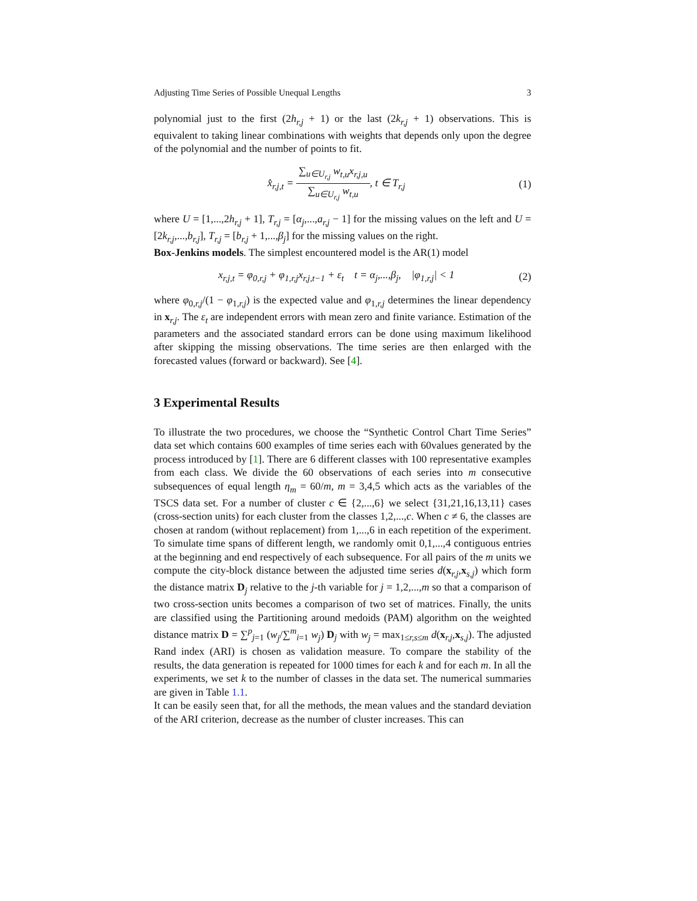Adjusting Time Series of Possible Unequal Lengths 3
polynomial just to the first (2h<sub>r,j</sub> + 1) or the last (2k<sub>r,j</sub> + 1) observations. This is equivalent to taking linear combinations with weights that depends only upon the degree of the polynomial and the number of points to fit.
x̂<sub>r,j,t</sub> = ∑<sub>u∈U<sub>r,j</sub></sub> w<sub>t,u</sub>x<sub>r,j,u</sub> ∑<sub>u∈U<sub>r,j</sub></sub> w<sub>t,u</sub>, t ∈ T<sub>r,j</sub> (1)
where U = [1,...,2h<sub>r,j</sub> + 1], T<sub>r,j</sub> = [α<sub>j</sub>,...,a<sub>r,j</sub> − 1] for the missing values on the left and U = [2k<sub>r,j</sub>,...,b<sub>r,j</sub>], T<sub>r,j</sub> = [b<sub>r,j</sub> + 1,...,β<sub>j</sub>] for the missing values on the right.
Box-Jenkins models. The simplest encountered model is the AR(1) model
x<sub>r,j,t</sub> = φ<sub>0,r,j</sub> + φ<sub>1,r,j</sub>x<sub>r,j,t−1</sub> + ε<sub>t</sub> t = α<sub>j</sub>,...,β<sub>j</sub>, |φ<sub>1,r,j</sub>| < 1 (2)
where φ<sub>0,r,j</sub>/(1 − φ<sub>1,r,j</sub>) is the expected value and φ<sub>1,r,j</sub> determines the linear dependency in x<sub>r,j</sub>. The ε<sub>t</sub> are independent errors with mean zero and finite variance. Estimation of the parameters and the associated standard errors can be done using maximum likelihood after skipping the missing observations. The time series are then enlarged with the forecasted values (forward or backward). See [4].
3 Experimental Results
To illustrate the two procedures, we choose the “Synthetic Control Chart Time Series” data set which contains 600 examples of time series each with 60values generated by the process introduced by [1]. There are 6 different classes with 100 representative examples from each class. We divide the 60 observations of each series into m consecutive subsequences of equal length η<sub>m</sub> = 60/m, m = 3,4,5 which acts as the variables of the TSCS data set. For a number of cluster c ∈ {2,...,6} we select {31,21,16,13,11} cases (cross-section units) for each cluster from the classes 1,2,...,c. When c ≠ 6, the classes are chosen at random (without replacement) from 1,...,6 in each repetition of the experiment. To simulate time spans of different length, we randomly omit 0,1,...,4 contiguous entries at the beginning and end respectively of each subsequence. For all pairs of the m units we compute the city-block distance between the adjusted time series d(x<sub>r,j</sub>,x<sub>s,j</sub>) which form the distance matrix D<sub>j</sub> relative to the j-th variable for j = 1,2,...,m so that a comparison of two cross-section units becomes a comparison of two set of matrices. Finally, the units are classified using the Partitioning around medoids (PAM) algorithm on the weighted distance matrix D = ∑<sup>p</sup><sub>j=1</sub> (w<sub>j</sub>/∑<sup>m</sup><sub>i=1</sub> w<sub>j</sub>) D<sub>j</sub> with w<sub>j</sub> = max<sub>1≤r,s≤m</sub> d(x<sub>r,j</sub>,x<sub>s,j</sub>). The adjusted Rand index (ARI) is chosen as validation measure. To compare the stability of the results, the data generation is repeated for 1000 times for each k and for each m. In all the experiments, we set k to the number of classes in the data set. The numerical summaries are given in Table 1.1.
It can be easily seen that, for all the methods, the mean values and the standard deviation of the ARI criterion, decrease as the number of cluster increases. This can